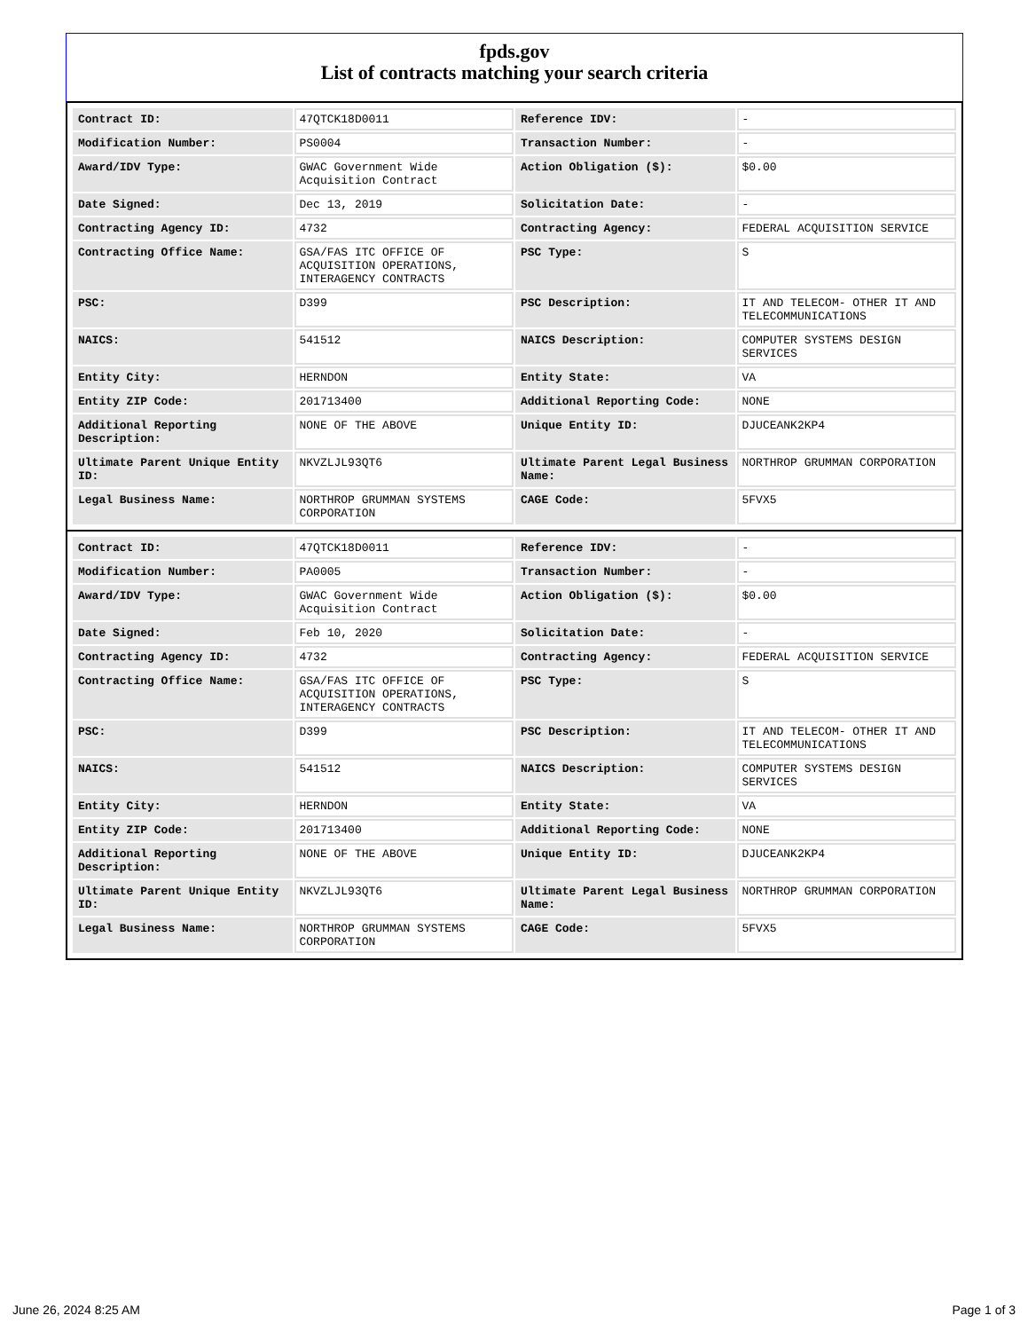fpds.gov
List of contracts matching your search criteria
| Contract ID: | 47QTCK18D0011 | Reference IDV: | - |
| Modification Number: | PS0004 | Transaction Number: | - |
| Award/IDV Type: | GWAC Government Wide Acquisition Contract | Action Obligation ($): | $0.00 |
| Date Signed: | Dec 13, 2019 | Solicitation Date: | - |
| Contracting Agency ID: | 4732 | Contracting Agency: | FEDERAL ACQUISITION SERVICE |
| Contracting Office Name: | GSA/FAS ITC OFFICE OF ACQUISITION OPERATIONS, INTERAGENCY CONTRACTS | PSC Type: | S |
| PSC: | D399 | PSC Description: | IT AND TELECOM- OTHER IT AND TELECOMMUNICATIONS |
| NAICS: | 541512 | NAICS Description: | COMPUTER SYSTEMS DESIGN SERVICES |
| Entity City: | HERNDON | Entity State: | VA |
| Entity ZIP Code: | 201713400 | Additional Reporting Code: | NONE |
| Additional Reporting Description: | NONE OF THE ABOVE | Unique Entity ID: | DJUCEANK2KP4 |
| Ultimate Parent Unique Entity ID: | NKVZLJL93QT6 | Ultimate Parent Legal Business Name: | NORTHROP GRUMMAN CORPORATION |
| Legal Business Name: | NORTHROP GRUMMAN SYSTEMS CORPORATION | CAGE Code: | 5FVX5 |
| Contract ID: | 47QTCK18D0011 | Reference IDV: | - |
| Modification Number: | PA0005 | Transaction Number: | - |
| Award/IDV Type: | GWAC Government Wide Acquisition Contract | Action Obligation ($): | $0.00 |
| Date Signed: | Feb 10, 2020 | Solicitation Date: | - |
| Contracting Agency ID: | 4732 | Contracting Agency: | FEDERAL ACQUISITION SERVICE |
| Contracting Office Name: | GSA/FAS ITC OFFICE OF ACQUISITION OPERATIONS, INTERAGENCY CONTRACTS | PSC Type: | S |
| PSC: | D399 | PSC Description: | IT AND TELECOM- OTHER IT AND TELECOMMUNICATIONS |
| NAICS: | 541512 | NAICS Description: | COMPUTER SYSTEMS DESIGN SERVICES |
| Entity City: | HERNDON | Entity State: | VA |
| Entity ZIP Code: | 201713400 | Additional Reporting Code: | NONE |
| Additional Reporting Description: | NONE OF THE ABOVE | Unique Entity ID: | DJUCEANK2KP4 |
| Ultimate Parent Unique Entity ID: | NKVZLJL93QT6 | Ultimate Parent Legal Business Name: | NORTHROP GRUMMAN CORPORATION |
| Legal Business Name: | NORTHROP GRUMMAN SYSTEMS CORPORATION | CAGE Code: | 5FVX5 |
June 26, 2024 8:25 AM Page 1 of 3